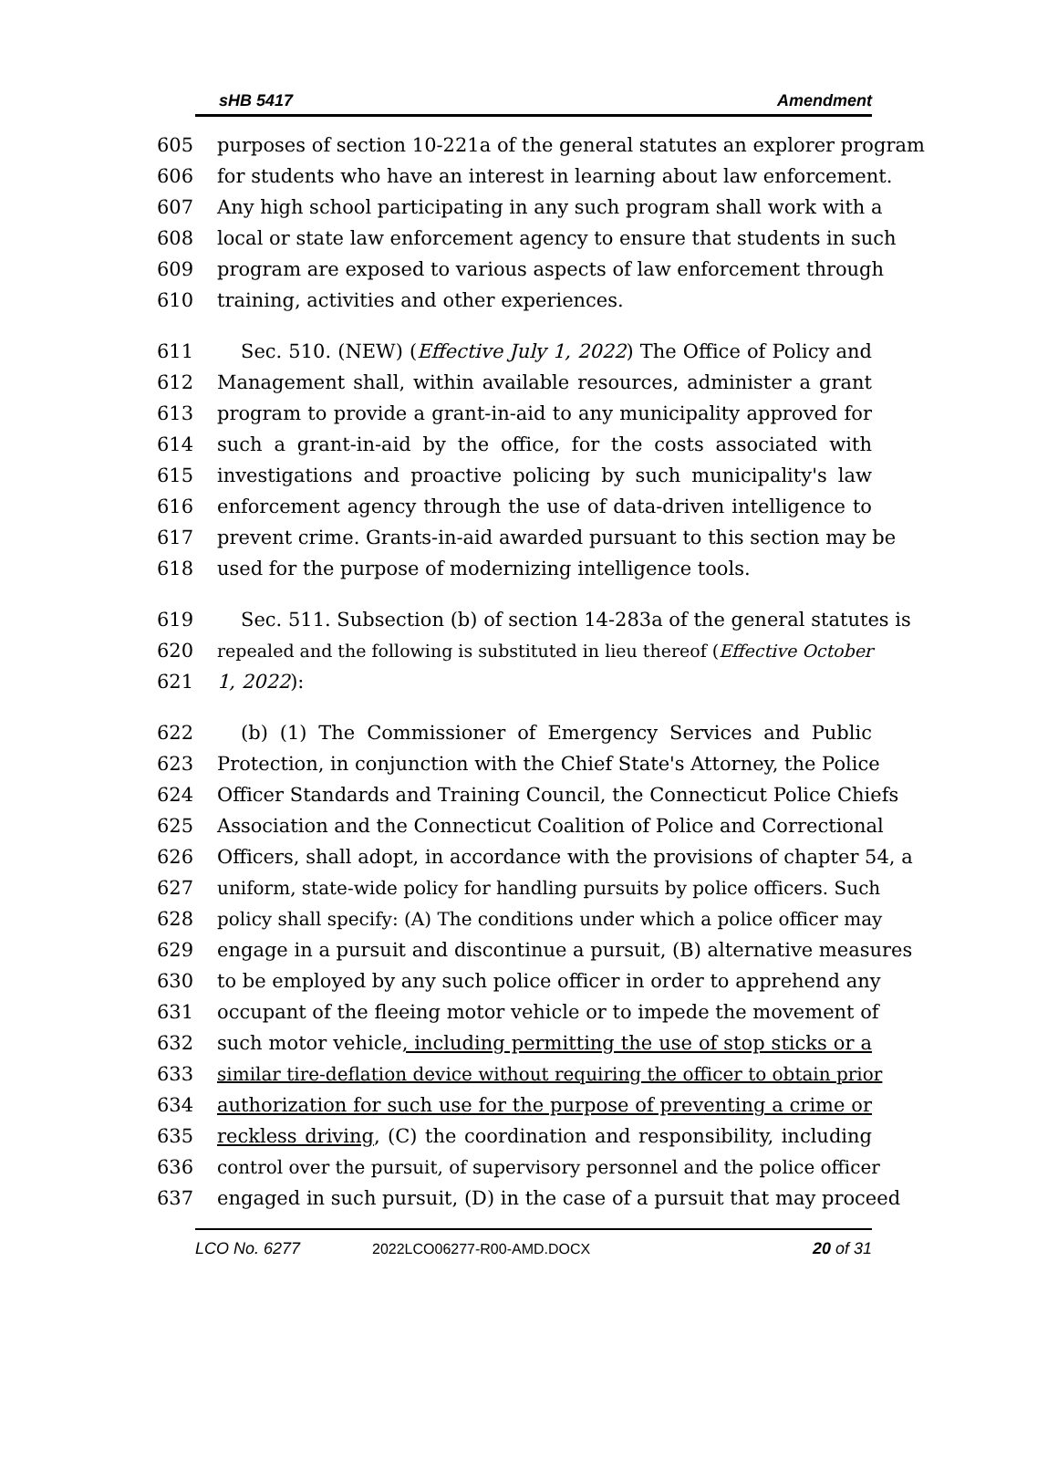sHB 5417 Amendment
605 purposes of section 10-221a of the general statutes an explorer program
606 for students who have an interest in learning about law enforcement.
607 Any high school participating in any such program shall work with a
608 local or state law enforcement agency to ensure that students in such
609 program are exposed to various aspects of law enforcement through
610 training, activities and other experiences.
611 Sec. 510. (NEW) (Effective July 1, 2022) The Office of Policy and
612 Management shall, within available resources, administer a grant
613 program to provide a grant-in-aid to any municipality approved for
614 such a grant-in-aid by the office, for the costs associated with
615 investigations and proactive policing by such municipality's law
616 enforcement agency through the use of data-driven intelligence to
617 prevent crime. Grants-in-aid awarded pursuant to this section may be
618 used for the purpose of modernizing intelligence tools.
619 Sec. 511. Subsection (b) of section 14-283a of the general statutes is
620 repealed and the following is substituted in lieu thereof (Effective October
621 1, 2022):
622 (b) (1) The Commissioner of Emergency Services and Public
623 Protection, in conjunction with the Chief State's Attorney, the Police
624 Officer Standards and Training Council, the Connecticut Police Chiefs
625 Association and the Connecticut Coalition of Police and Correctional
626 Officers, shall adopt, in accordance with the provisions of chapter 54, a
627 uniform, state-wide policy for handling pursuits by police officers. Such
628 policy shall specify: (A) The conditions under which a police officer may
629 engage in a pursuit and discontinue a pursuit, (B) alternative measures
630 to be employed by any such police officer in order to apprehend any
631 occupant of the fleeing motor vehicle or to impede the movement of
632 such motor vehicle, including permitting the use of stop sticks or a
633 similar tire-deflation device without requiring the officer to obtain prior
634 authorization for such use for the purpose of preventing a crime or
635 reckless driving, (C) the coordination and responsibility, including
636 control over the pursuit, of supervisory personnel and the police officer
637 engaged in such pursuit, (D) in the case of a pursuit that may proceed
LCO No. 6277 2022LCO06277-R00-AMD.DOCX 20 of 31